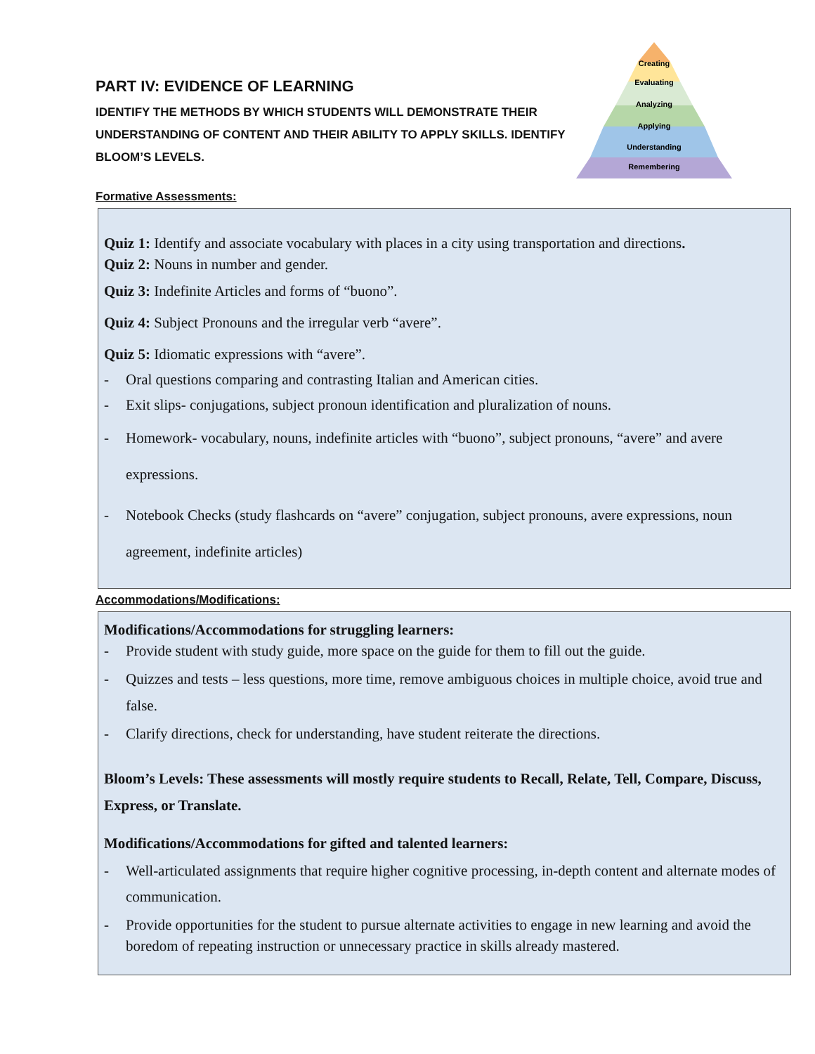Creating
Evaluating
Analyzing
Applying
Understanding
Remembering
PART IV: EVIDENCE OF LEARNING
IDENTIFY THE METHODS BY WHICH STUDENTS WILL DEMONSTRATE THEIR UNDERSTANDING OF CONTENT AND THEIR ABILITY TO APPLY SKILLS. IDENTIFY BLOOM’S LEVELS.
Formative Assessments:
Quiz 1: Identify and associate vocabulary with places in a city using transportation and directions.
Quiz 2: Nouns in number and gender.
Quiz 3: Indefinite Articles and forms of “buono”.
Quiz 4: Subject Pronouns and the irregular verb “avere”.
Quiz 5: Idiomatic expressions with “avere”.
- Oral questions comparing and contrasting Italian and American cities.
- Exit slips- conjugations, subject pronoun identification and pluralization of nouns.
- Homework- vocabulary, nouns, indefinite articles with “buono”, subject pronouns, “avere” and avere expressions.
- Notebook Checks (study flashcards on “avere” conjugation, subject pronouns, avere expressions, noun agreement, indefinite articles)
Accommodations/Modifications:
Modifications/Accommodations for struggling learners:
- Provide student with study guide, more space on the guide for them to fill out the guide.
- Quizzes and tests – less questions, more time, remove ambiguous choices in multiple choice, avoid true and false.
- Clarify directions, check for understanding, have student reiterate the directions.
Bloom’s Levels: These assessments will mostly require students to Recall, Relate, Tell, Compare, Discuss, Express, or Translate.
Modifications/Accommodations for gifted and talented learners:
- Well-articulated assignments that require higher cognitive processing, in-depth content and alternate modes of communication.
- Provide opportunities for the student to pursue alternate activities to engage in new learning and avoid the boredom of repeating instruction or unnecessary practice in skills already mastered.